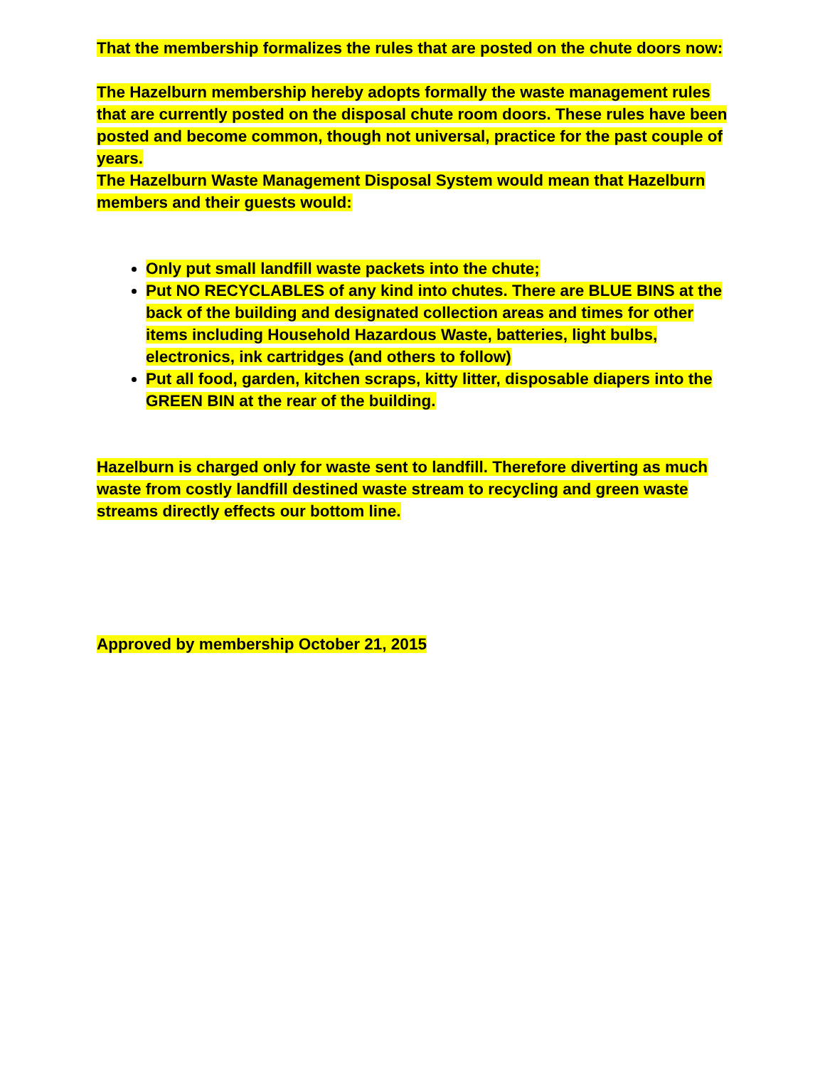That the membership formalizes the rules that are posted on the chute doors now:
The Hazelburn membership hereby adopts formally the waste management rules that are currently posted on the disposal chute room doors. These rules have been posted and become common, though not universal, practice for the past couple of years.
The Hazelburn Waste Management Disposal System would mean that Hazelburn members and their guests would:
Only put small landfill waste packets into the chute;
Put NO RECYCLABLES of any kind into chutes. There are BLUE BINS at the back of the building and designated collection areas and times for other items including Household Hazardous Waste, batteries, light bulbs, electronics, ink cartridges (and others to follow)
Put all food, garden, kitchen scraps, kitty litter, disposable diapers into the GREEN BIN at the rear of the building.
Hazelburn is charged only for waste sent to landfill. Therefore diverting as much waste from costly landfill destined waste stream to recycling and green waste streams directly effects our bottom line.
Approved by membership October 21, 2015